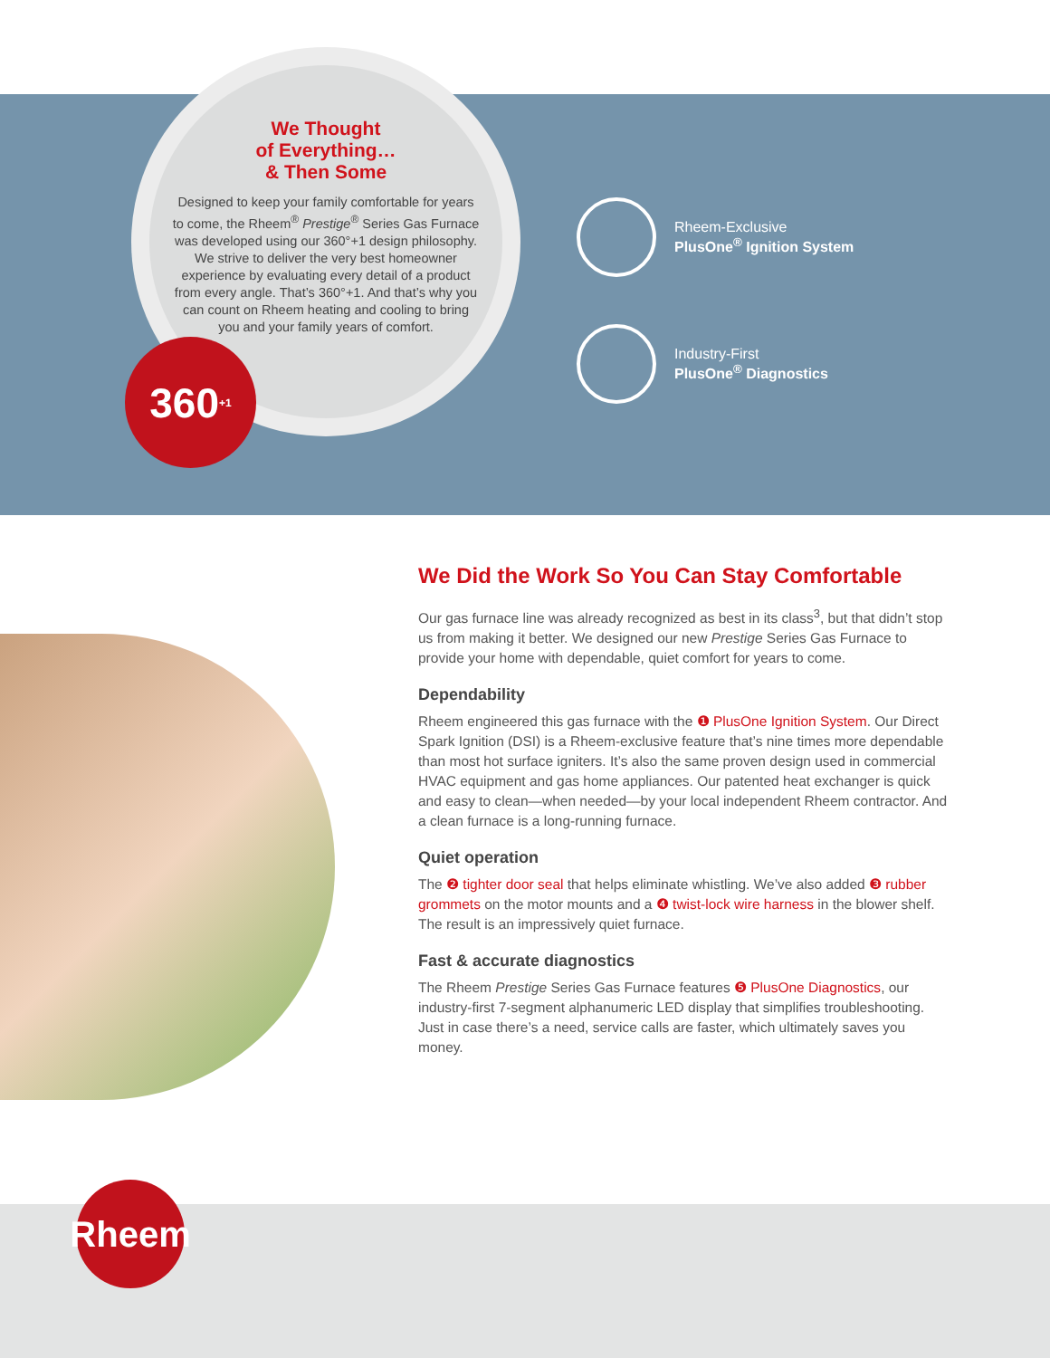We Thought
of Everything…
& Then Some
Designed to keep your family comfortable for years to come, the Rheem<sup>®</sup> Prestige<sup>®</sup> Series Gas Furnace was developed using our 360°+1 design philosophy. We strive to deliver the very best homeowner experience by evaluating every detail of a product from every angle. That’s 360°+1. And that’s why you can count on Rheem heating and cooling to bring you and your family years of comfort.
360<sup>+1</sup>
Rheem-Exclusive
PlusOne<sup>®</sup> Ignition System
Industry-First
PlusOne<sup>®</sup> Diagnostics
We Did the Work So You Can Stay Comfortable
Our gas furnace line was already recognized as best in its class<sup>3</sup>, but that didn’t stop us from making it better. We designed our new Prestige Series Gas Furnace to provide your home with dependable, quiet comfort for years to come.
Dependability
Rheem engineered this gas furnace with the ❶ PlusOne Ignition System. Our Direct Spark Ignition (DSI) is a Rheem-exclusive feature that’s nine times more dependable than most hot surface igniters. It’s also the same proven design used in commercial HVAC equipment and gas home appliances. Our patented heat exchanger is quick and easy to clean—when needed—by your local independent Rheem contractor. And a clean furnace is a long-running furnace.
Quiet operation
The ❷ tighter door seal that helps eliminate whistling. We’ve also added ❸ rubber grommets on the motor mounts and a ❹ twist-lock wire harness in the blower shelf. The result is an impressively quiet furnace.
Fast & accurate diagnostics
The Rheem Prestige Series Gas Furnace features ❺ PlusOne Diagnostics, our industry-first 7-segment alphanumeric LED display that simplifies troubleshooting. Just in case there’s a need, service calls are faster, which ultimately saves you money.
Rheem